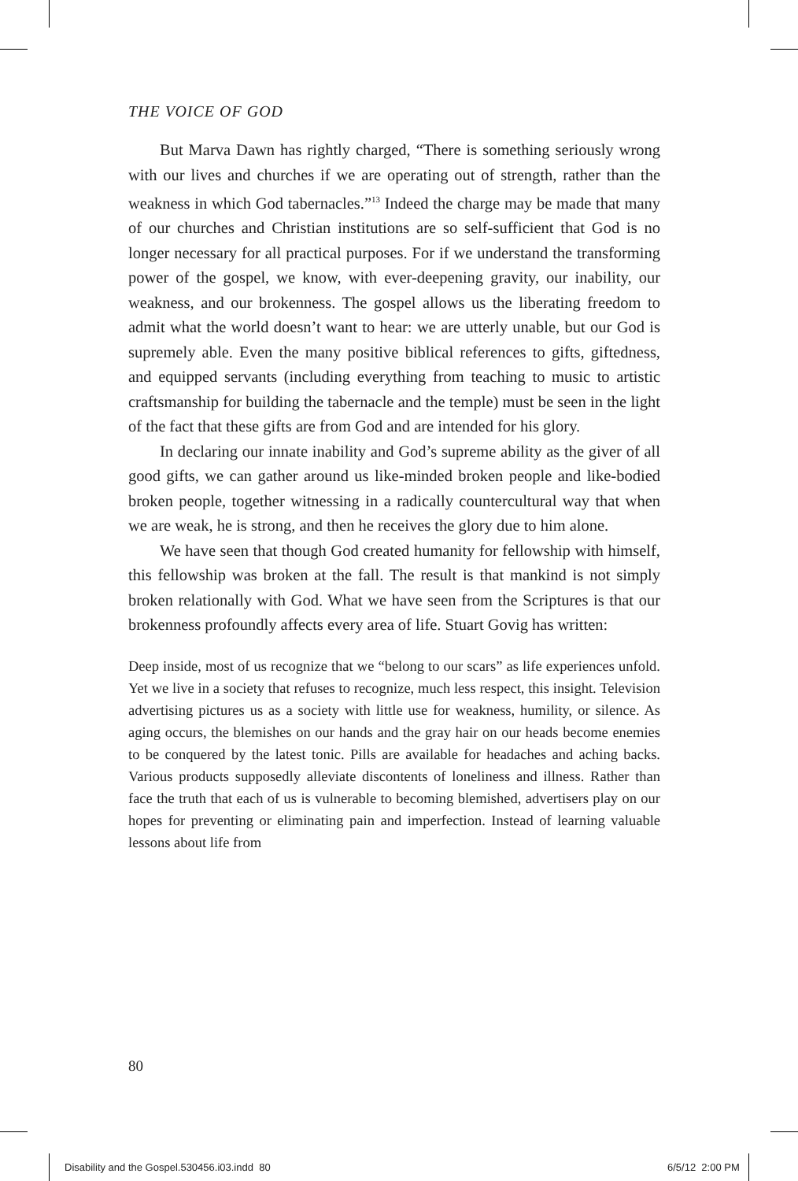THE VOICE OF GOD
But Marva Dawn has rightly charged, “There is something seriously wrong with our lives and churches if we are operating out of strength, rather than the weakness in which God tabernacles.”<sup>13</sup> Indeed the charge may be made that many of our churches and Christian institutions are so self-sufficient that God is no longer necessary for all practical purposes. For if we understand the transforming power of the gospel, we know, with ever-deepening gravity, our inability, our weakness, and our brokenness. The gospel allows us the liberating freedom to admit what the world doesn’t want to hear: we are utterly unable, but our God is supremely able. Even the many positive biblical references to gifts, giftedness, and equipped servants (including everything from teaching to music to artistic craftsmanship for building the tabernacle and the temple) must be seen in the light of the fact that these gifts are from God and are intended for his glory.
In declaring our innate inability and God’s supreme ability as the giver of all good gifts, we can gather around us like-minded broken people and like-bodied broken people, together witnessing in a radically countercultural way that when we are weak, he is strong, and then he receives the glory due to him alone.
We have seen that though God created humanity for fellowship with himself, this fellowship was broken at the fall. The result is that mankind is not simply broken relationally with God. What we have seen from the Scriptures is that our brokenness profoundly affects every area of life. Stuart Govig has written:
Deep inside, most of us recognize that we “belong to our scars” as life experiences unfold. Yet we live in a society that refuses to recognize, much less respect, this insight. Television advertising pictures us as a society with little use for weakness, humility, or silence. As aging occurs, the blemishes on our hands and the gray hair on our heads become enemies to be conquered by the latest tonic. Pills are available for headaches and aching backs. Various products supposedly alleviate discontents of loneliness and illness. Rather than face the truth that each of us is vulnerable to becoming blemished, advertisers play on our hopes for preventing or eliminating pain and imperfection. Instead of learning valuable lessons about life from
80
Disability and the Gospel.530456.i03.indd 80
6/5/12 2:00 PM